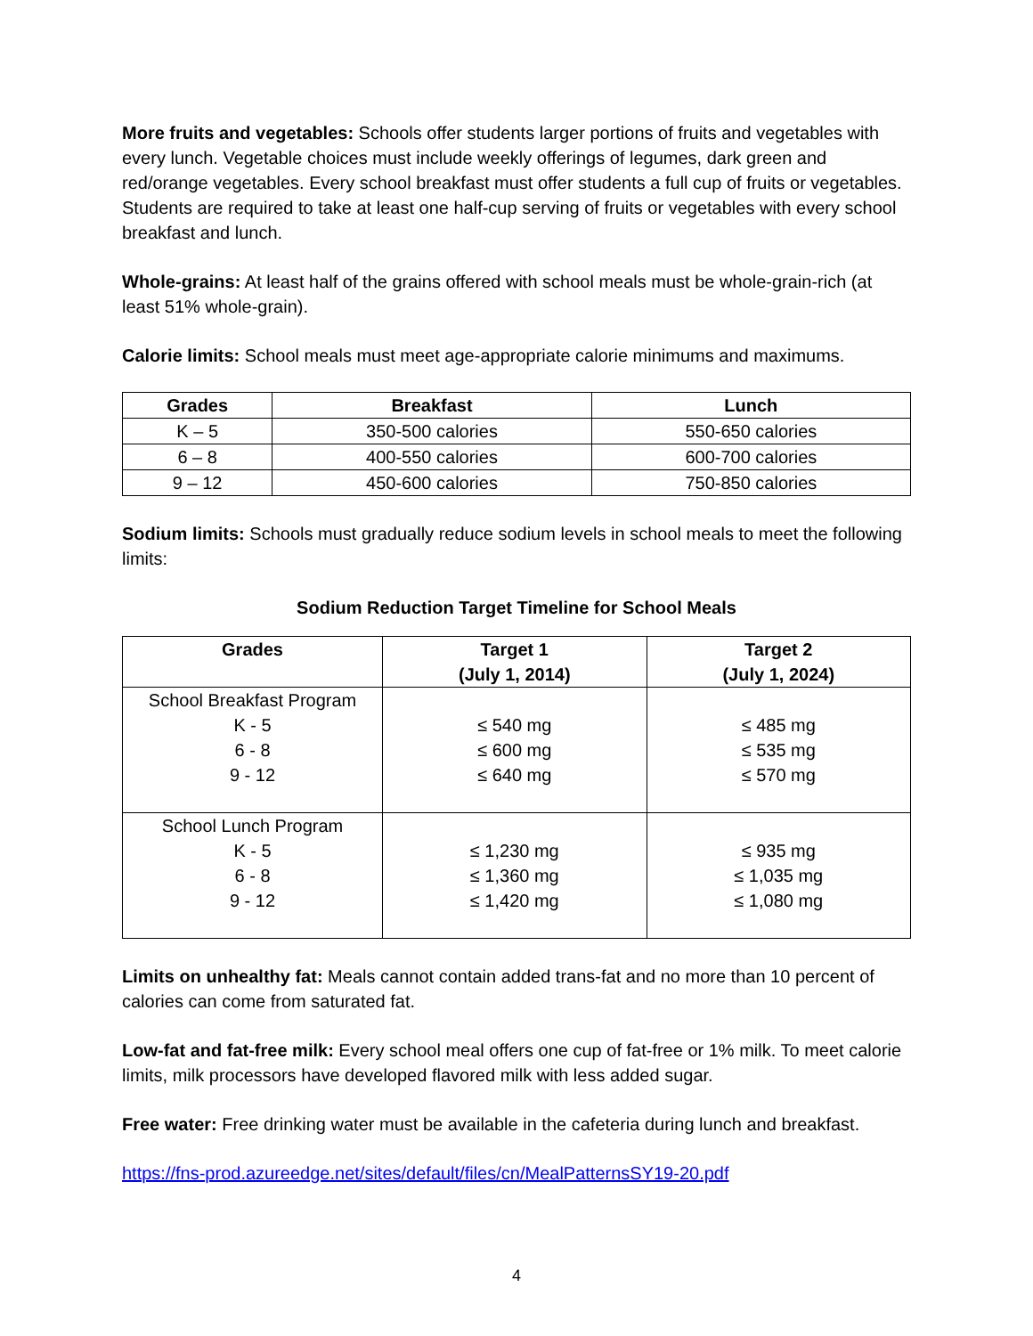More fruits and vegetables: Schools offer students larger portions of fruits and vegetables with every lunch. Vegetable choices must include weekly offerings of legumes, dark green and red/orange vegetables. Every school breakfast must offer students a full cup of fruits or vegetables. Students are required to take at least one half-cup serving of fruits or vegetables with every school breakfast and lunch.
Whole-grains: At least half of the grains offered with school meals must be whole-grain-rich (at least 51% whole-grain).
Calorie limits: School meals must meet age-appropriate calorie minimums and maximums.
| Grades | Breakfast | Lunch |
| --- | --- | --- |
| K – 5 | 350-500 calories | 550-650 calories |
| 6 – 8 | 400-550 calories | 600-700 calories |
| 9 – 12 | 450-600 calories | 750-850 calories |
Sodium limits: Schools must gradually reduce sodium levels in school meals to meet the following limits:
Sodium Reduction Target Timeline for School Meals
| Grades | Target 1 (July 1, 2014) | Target 2 (July 1, 2024) |
| --- | --- | --- |
| School Breakfast Program K - 5 6 - 8 9 - 12 | ≤ 540 mg ≤ 600 mg ≤ 640 mg | ≤ 485 mg ≤ 535 mg ≤ 570 mg |
| School Lunch Program K - 5 6 - 8 9 - 12 | ≤ 1,230 mg ≤ 1,360 mg ≤ 1,420 mg | ≤ 935 mg ≤ 1,035 mg ≤ 1,080 mg |
Limits on unhealthy fat: Meals cannot contain added trans-fat and no more than 10 percent of calories can come from saturated fat.
Low-fat and fat-free milk: Every school meal offers one cup of fat-free or 1% milk. To meet calorie limits, milk processors have developed flavored milk with less added sugar.
Free water: Free drinking water must be available in the cafeteria during lunch and breakfast.
https://fns-prod.azureedge.net/sites/default/files/cn/MealPatternsSY19-20.pdf
4